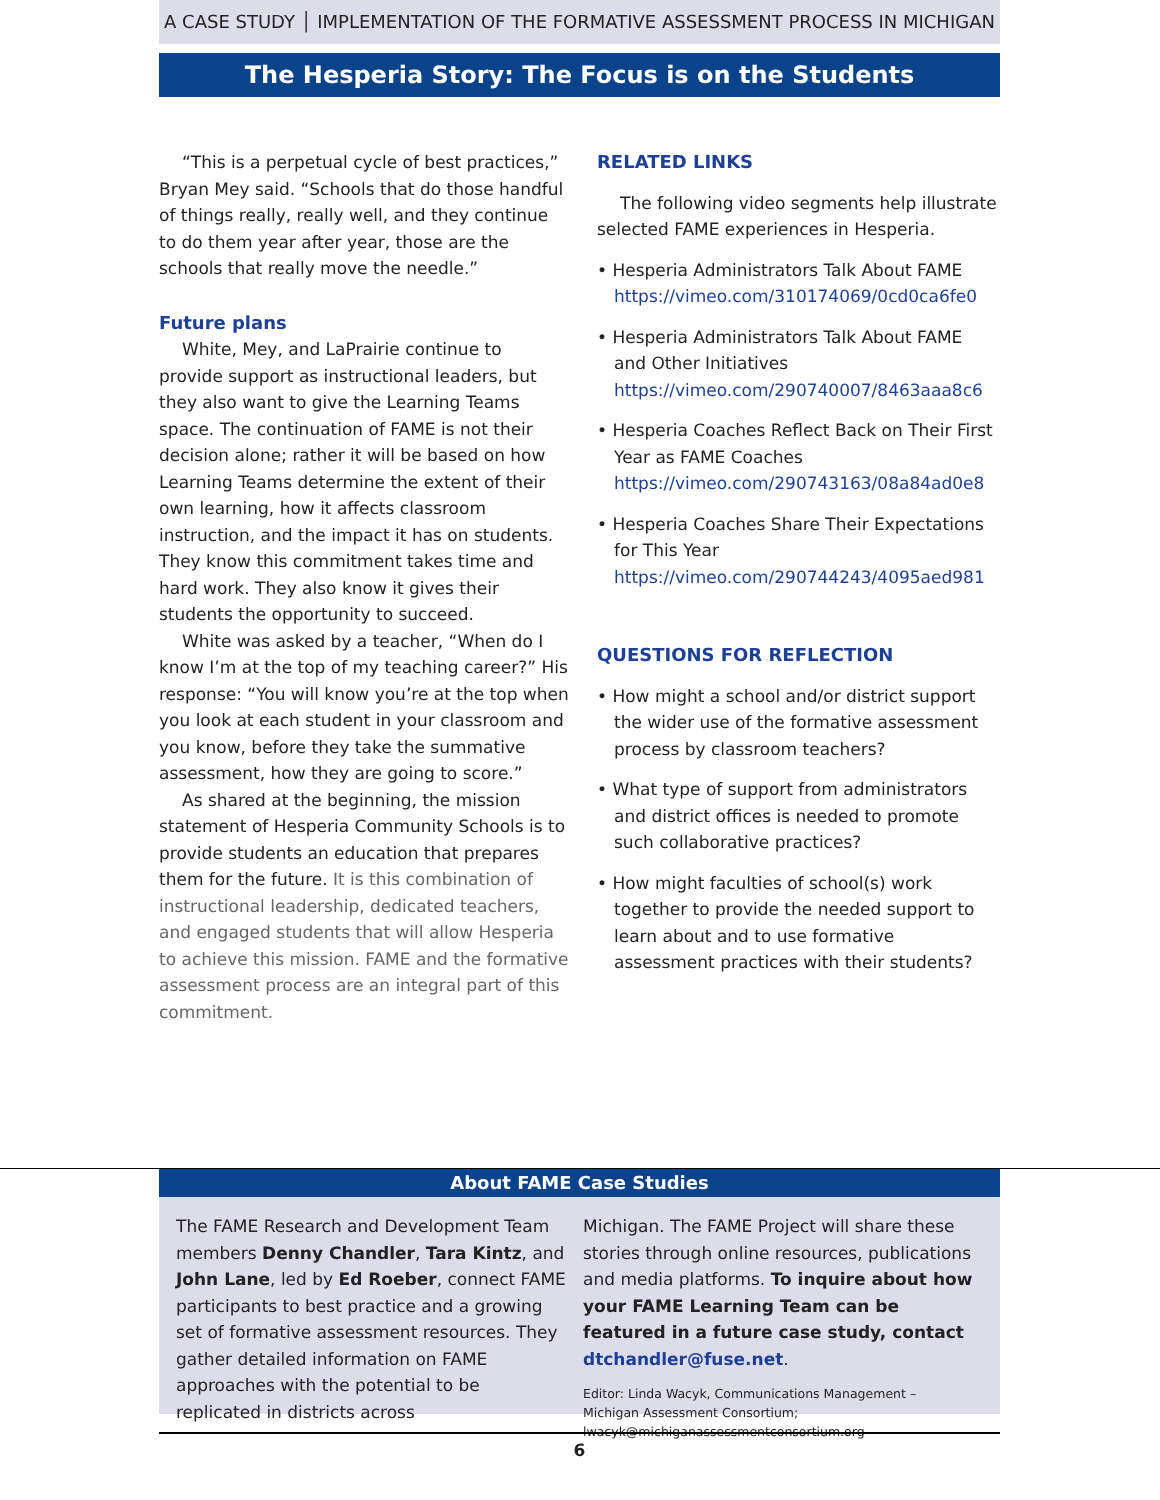A CASE STUDY │ IMPLEMENTATION OF THE FORMATIVE ASSESSMENT PROCESS IN MICHIGAN
The Hesperia Story: The Focus is on the Students
“This is a perpetual cycle of best practices,” Bryan Mey said. “Schools that do those handful of things really, really well, and they continue to do them year after year, those are the schools that really move the needle.”
Future plans
White, Mey, and LaPrairie continue to provide support as instructional leaders, but they also want to give the Learning Teams space. The continuation of FAME is not their decision alone; rather it will be based on how Learning Teams determine the extent of their own learning, how it affects classroom instruction, and the impact it has on students. They know this commitment takes time and hard work. They also know it gives their students the opportunity to succeed.
White was asked by a teacher, “When do I know I’m at the top of my teaching career?” His response: “You will know you’re at the top when you look at each student in your classroom and you know, before they take the summative assessment, how they are going to score.”
As shared at the beginning, the mission statement of Hesperia Community Schools is to provide students an education that prepares them for the future. It is this combination of instructional leadership, dedicated teachers, and engaged students that will allow Hesperia to achieve this mission. FAME and the formative assessment process are an integral part of this commitment.
RELATED LINKS
The following video segments help illustrate selected FAME experiences in Hesperia.
• Hesperia Administrators Talk About FAME https://vimeo.com/310174069/0cd0ca6fe0
• Hesperia Administrators Talk About FAME and Other Initiatives https://vimeo.com/290740007/8463aaa8c6
• Hesperia Coaches Reflect Back on Their First Year as FAME Coaches https://vimeo.com/290743163/08a84ad0e8
• Hesperia Coaches Share Their Expectations for This Year https://vimeo.com/290744243/4095aed981
QUESTIONS FOR REFLECTION
• How might a school and/or district support the wider use of the formative assessment process by classroom teachers?
• What type of support from administrators and district offices is needed to promote such collaborative practices?
• How might faculties of school(s) work together to provide the needed support to learn about and to use formative assessment practices with their students?
About FAME Case Studies
The FAME Research and Development Team members Denny Chandler, Tara Kintz, and John Lane, led by Ed Roeber, connect FAME participants to best practice and a growing set of formative assessment resources. They gather detailed information on FAME approaches with the potential to be replicated in districts across
Michigan. The FAME Project will share these stories through online resources, publications and media platforms. To inquire about how your FAME Learning Team can be featured in a future case study, contact dtchandler@fuse.net.
Editor: Linda Wacyk, Communications Management – Michigan Assessment Consortium; lwacyk@michiganassessmentconsortium.org
6